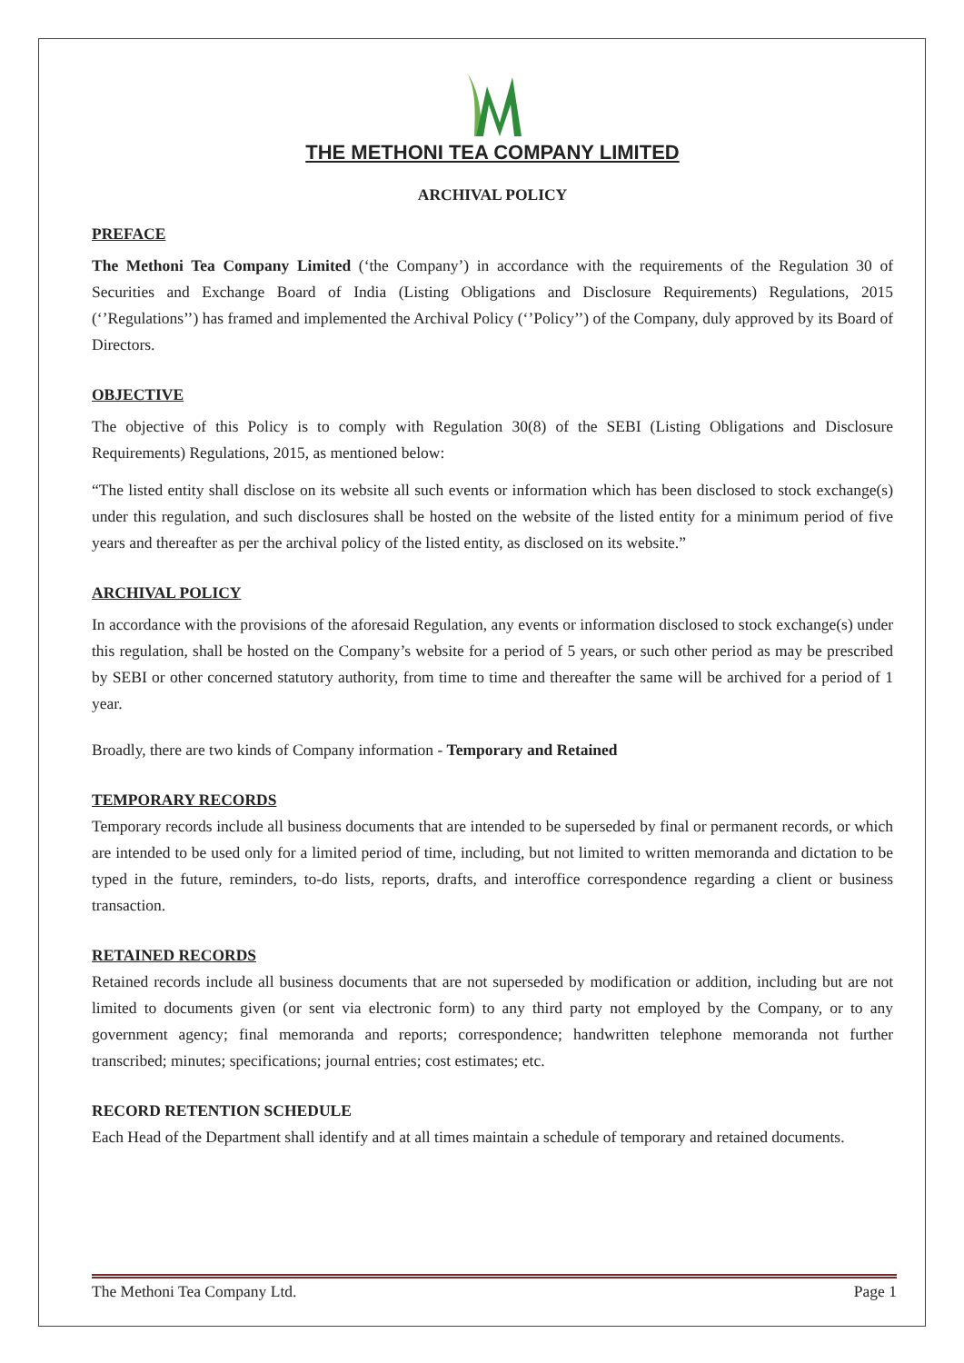THE METHONI TEA COMPANY LIMITED
ARCHIVAL POLICY
PREFACE
The Methoni Tea Company Limited (‘the Company’) in accordance with the requirements of the Regulation 30 of Securities and Exchange Board of India (Listing Obligations and Disclosure Requirements) Regulations, 2015 (‘’Regulations’’) has framed and implemented the Archival Policy (‘’Policy’’) of the Company, duly approved by its Board of Directors.
OBJECTIVE
The objective of this Policy is to comply with Regulation 30(8) of the SEBI (Listing Obligations and Disclosure Requirements) Regulations, 2015, as mentioned below:
“The listed entity shall disclose on its website all such events or information which has been disclosed to stock exchange(s) under this regulation, and such disclosures shall be hosted on the website of the listed entity for a minimum period of five years and thereafter as per the archival policy of the listed entity, as disclosed on its website.”
ARCHIVAL POLICY
In accordance with the provisions of the aforesaid Regulation, any events or information disclosed to stock exchange(s) under this regulation, shall be hosted on the Company’s website for a period of 5 years, or such other period as may be prescribed by SEBI or other concerned statutory authority, from time to time and thereafter the same will be archived for a period of 1 year.
Broadly, there are two kinds of Company information - Temporary and Retained
TEMPORARY RECORDS
Temporary records include all business documents that are intended to be superseded by final or permanent records, or which are intended to be used only for a limited period of time, including, but not limited to written memoranda and dictation to be typed in the future, reminders, to-do lists, reports, drafts, and interoffice correspondence regarding a client or business transaction.
RETAINED RECORDS
Retained records include all business documents that are not superseded by modification or addition, including but are not limited to documents given (or sent via electronic form) to any third party not employed by the Company, or to any government agency; final memoranda and reports; correspondence; handwritten telephone memoranda not further transcribed; minutes; specifications; journal entries; cost estimates; etc.
RECORD RETENTION SCHEDULE
Each Head of the Department shall identify and at all times maintain a schedule of temporary and retained documents.
The Methoni Tea Company Ltd. Page 1